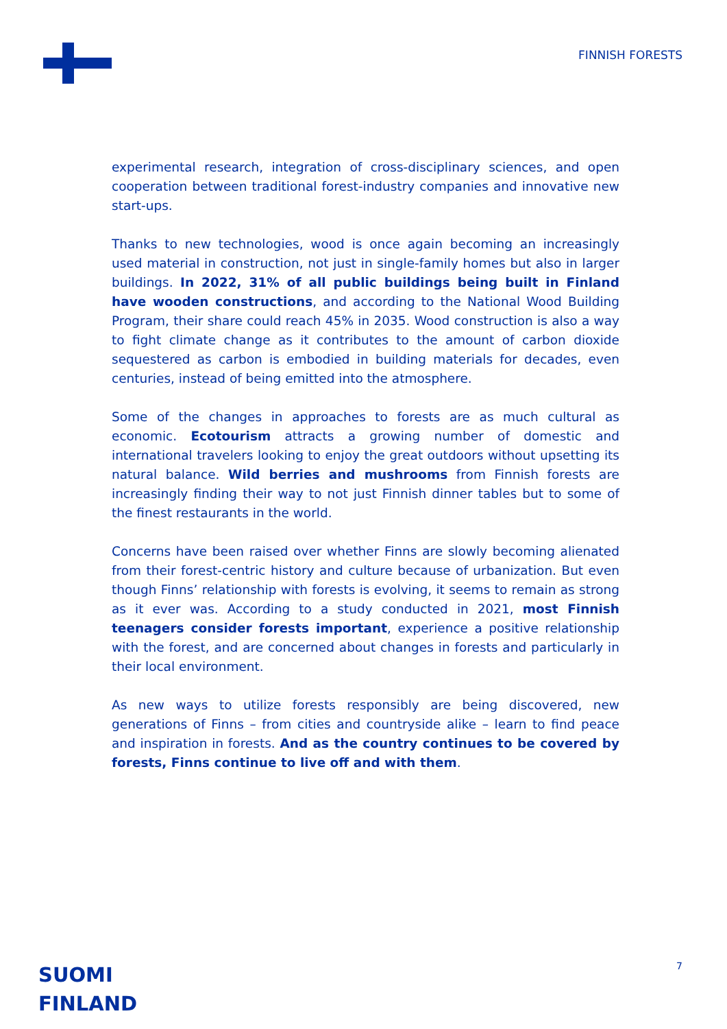FINNISH FORESTS
experimental research, integration of cross-disciplinary sciences, and open cooperation between traditional forest-industry companies and innovative new start-ups.
Thanks to new technologies, wood is once again becoming an increasingly used material in construction, not just in single-family homes but also in larger buildings. In 2022, 31% of all public buildings being built in Finland have wooden constructions, and according to the National Wood Building Program, their share could reach 45% in 2035. Wood construction is also a way to fight climate change as it contributes to the amount of carbon dioxide sequestered as carbon is embodied in building materials for decades, even centuries, instead of being emitted into the atmosphere.
Some of the changes in approaches to forests are as much cultural as economic. Ecotourism attracts a growing number of domestic and international travelers looking to enjoy the great outdoors without upsetting its natural balance. Wild berries and mushrooms from Finnish forests are increasingly finding their way to not just Finnish dinner tables but to some of the finest restaurants in the world.
Concerns have been raised over whether Finns are slowly becoming alienated from their forest-centric history and culture because of urbanization. But even though Finns’ relationship with forests is evolving, it seems to remain as strong as it ever was. According to a study conducted in 2021, most Finnish teenagers consider forests important, experience a positive relationship with the forest, and are concerned about changes in forests and particularly in their local environment.
As new ways to utilize forests responsibly are being discovered, new generations of Finns – from cities and countryside alike – learn to find peace and inspiration in forests. And as the country continues to be covered by forests, Finns continue to live off and with them.
SUOMI
FINLAND
7